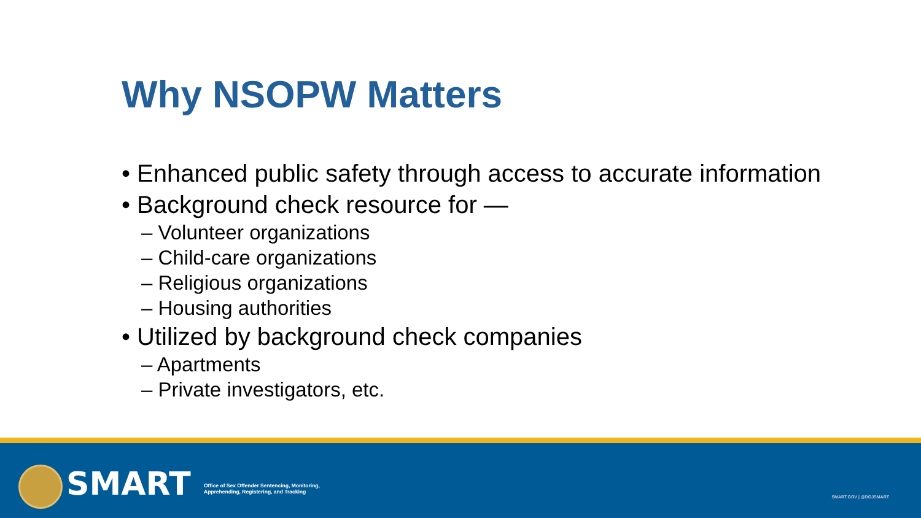Why NSOPW Matters
• Enhanced public safety through access to accurate information
• Background check resource for —
– Volunteer organizations
– Child-care organizations
– Religious organizations
– Housing authorities
• Utilized by background check companies
– Apartments
– Private investigators, etc.
SMART
Office of Sex Offender Sentencing, Monitoring,
Apprehending, Registering, and Tracking
SMART.GOV | @DOJSMART